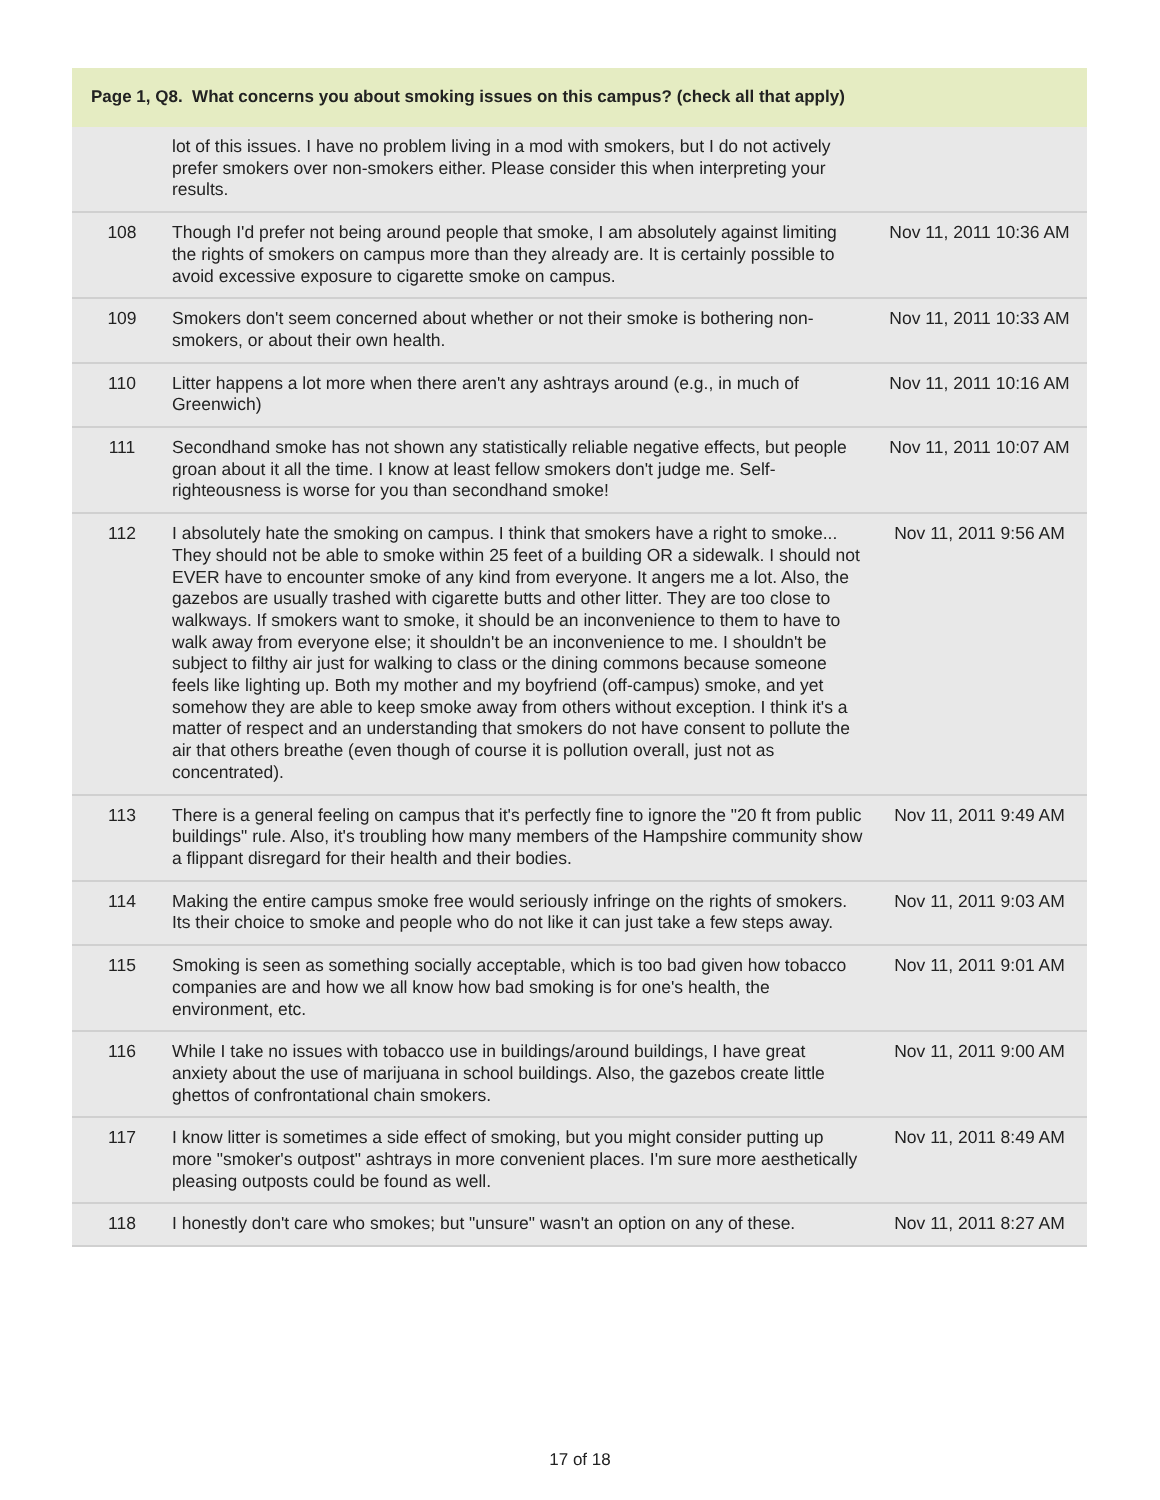Page 1, Q8. What concerns you about smoking issues on this campus? (check all that apply)
| | lot of this issues. I have no problem living in a mod with smokers, but I do not actively prefer smokers over non-smokers either. Please consider this when interpreting your results. | |
| 108 | Though I'd prefer not being around people that smoke, I am absolutely against limiting the rights of smokers on campus more than they already are. It is certainly possible to avoid excessive exposure to cigarette smoke on campus. | Nov 11, 2011 10:36 AM |
| 109 | Smokers don't seem concerned about whether or not their smoke is bothering non-smokers, or about their own health. | Nov 11, 2011 10:33 AM |
| 110 | Litter happens a lot more when there aren't any ashtrays around (e.g., in much of Greenwich) | Nov 11, 2011 10:16 AM |
| 111 | Secondhand smoke has not shown any statistically reliable negative effects, but people groan about it all the time. I know at least fellow smokers don't judge me. Self-righteousness is worse for you than secondhand smoke! | Nov 11, 2011 10:07 AM |
| 112 | I absolutely hate the smoking on campus. I think that smokers have a right to smoke... They should not be able to smoke within 25 feet of a building OR a sidewalk. I should not EVER have to encounter smoke of any kind from everyone. It angers me a lot. Also, the gazebos are usually trashed with cigarette butts and other litter. They are too close to walkways. If smokers want to smoke, it should be an inconvenience to them to have to walk away from everyone else; it shouldn't be an inconvenience to me. I shouldn't be subject to filthy air just for walking to class or the dining commons because someone feels like lighting up. Both my mother and my boyfriend (off-campus) smoke, and yet somehow they are able to keep smoke away from others without exception. I think it's a matter of respect and an understanding that smokers do not have consent to pollute the air that others breathe (even though of course it is pollution overall, just not as concentrated). | Nov 11, 2011 9:56 AM |
| 113 | There is a general feeling on campus that it's perfectly fine to ignore the "20 ft from public buildings" rule. Also, it's troubling how many members of the Hampshire community show a flippant disregard for their health and their bodies. | Nov 11, 2011 9:49 AM |
| 114 | Making the entire campus smoke free would seriously infringe on the rights of smokers. Its their choice to smoke and people who do not like it can just take a few steps away. | Nov 11, 2011 9:03 AM |
| 115 | Smoking is seen as something socially acceptable, which is too bad given how tobacco companies are and how we all know how bad smoking is for one's health, the environment, etc. | Nov 11, 2011 9:01 AM |
| 116 | While I take no issues with tobacco use in buildings/around buildings, I have great anxiety about the use of marijuana in school buildings. Also, the gazebos create little ghettos of confrontational chain smokers. | Nov 11, 2011 9:00 AM |
| 117 | I know litter is sometimes a side effect of smoking, but you might consider putting up more "smoker's outpost" ashtrays in more convenient places. I'm sure more aesthetically pleasing outposts could be found as well. | Nov 11, 2011 8:49 AM |
| 118 | I honestly don't care who smokes; but "unsure" wasn't an option on any of these. | Nov 11, 2011 8:27 AM |
17 of 18